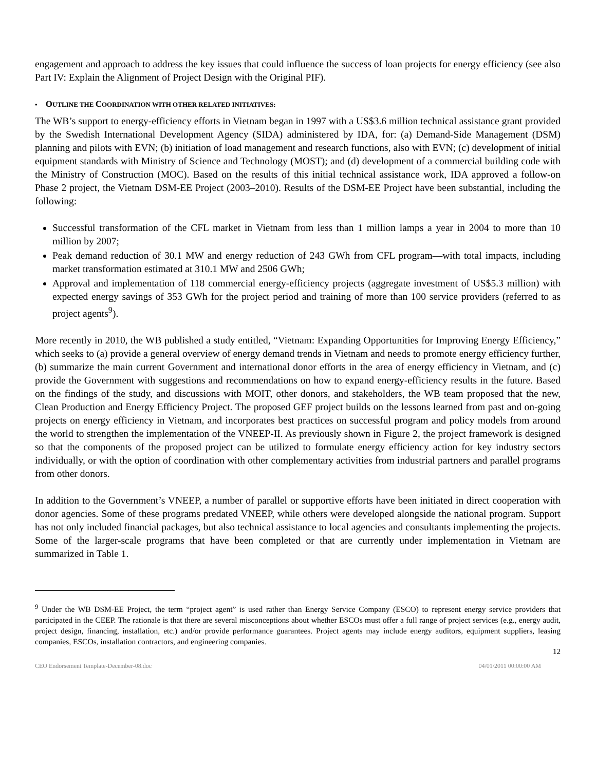engagement and approach to address the key issues that could influence the success of loan projects for energy efficiency (see also Part IV: Explain the Alignment of Project Design with the Original PIF).
• OUTLINE THE COORDINATION WITH OTHER RELATED INITIATIVES:
The WB’s support to energy-efficiency efforts in Vietnam began in 1997 with a US$3.6 million technical assistance grant provided by the Swedish International Development Agency (SIDA) administered by IDA, for: (a) Demand-Side Management (DSM) planning and pilots with EVN; (b) initiation of load management and research functions, also with EVN; (c) development of initial equipment standards with Ministry of Science and Technology (MOST); and (d) development of a commercial building code with the Ministry of Construction (MOC). Based on the results of this initial technical assistance work, IDA approved a follow-on Phase 2 project, the Vietnam DSM-EE Project (2003–2010). Results of the DSM-EE Project have been substantial, including the following:
Successful transformation of the CFL market in Vietnam from less than 1 million lamps a year in 2004 to more than 10 million by 2007;
Peak demand reduction of 30.1 MW and energy reduction of 243 GWh from CFL program—with total impacts, including market transformation estimated at 310.1 MW and 2506 GWh;
Approval and implementation of 118 commercial energy-efficiency projects (aggregate investment of US$5.3 million) with expected energy savings of 353 GWh for the project period and training of more than 100 service providers (referred to as project agents<sup>9</sup>).
More recently in 2010, the WB published a study entitled, “Vietnam: Expanding Opportunities for Improving Energy Efficiency,” which seeks to (a) provide a general overview of energy demand trends in Vietnam and needs to promote energy efficiency further, (b) summarize the main current Government and international donor efforts in the area of energy efficiency in Vietnam, and (c) provide the Government with suggestions and recommendations on how to expand energy-efficiency results in the future. Based on the findings of the study, and discussions with MOIT, other donors, and stakeholders, the WB team proposed that the new, Clean Production and Energy Efficiency Project. The proposed GEF project builds on the lessons learned from past and on-going projects on energy efficiency in Vietnam, and incorporates best practices on successful program and policy models from around the world to strengthen the implementation of the VNEEP-II. As previously shown in Figure 2, the project framework is designed so that the components of the proposed project can be utilized to formulate energy efficiency action for key industry sectors individually, or with the option of coordination with other complementary activities from industrial partners and parallel programs from other donors.
In addition to the Government’s VNEEP, a number of parallel or supportive efforts have been initiated in direct cooperation with donor agencies. Some of these programs predated VNEEP, while others were developed alongside the national program. Support has not only included financial packages, but also technical assistance to local agencies and consultants implementing the projects. Some of the larger-scale programs that have been completed or that are currently under implementation in Vietnam are summarized in Table 1.
<sup>9</sup> Under the WB DSM-EE Project, the term “project agent” is used rather than Energy Service Company (ESCO) to represent energy service providers that participated in the CEEP. The rationale is that there are several misconceptions about whether ESCOs must offer a full range of project services (e.g., energy audit, project design, financing, installation, etc.) and/or provide performance guarantees. Project agents may include energy auditors, equipment suppliers, leasing companies, ESCOs, installation contractors, and engineering companies.
12
CEO Endorsement Template-December-08.doc 04/01/2011 00:00:00 AM